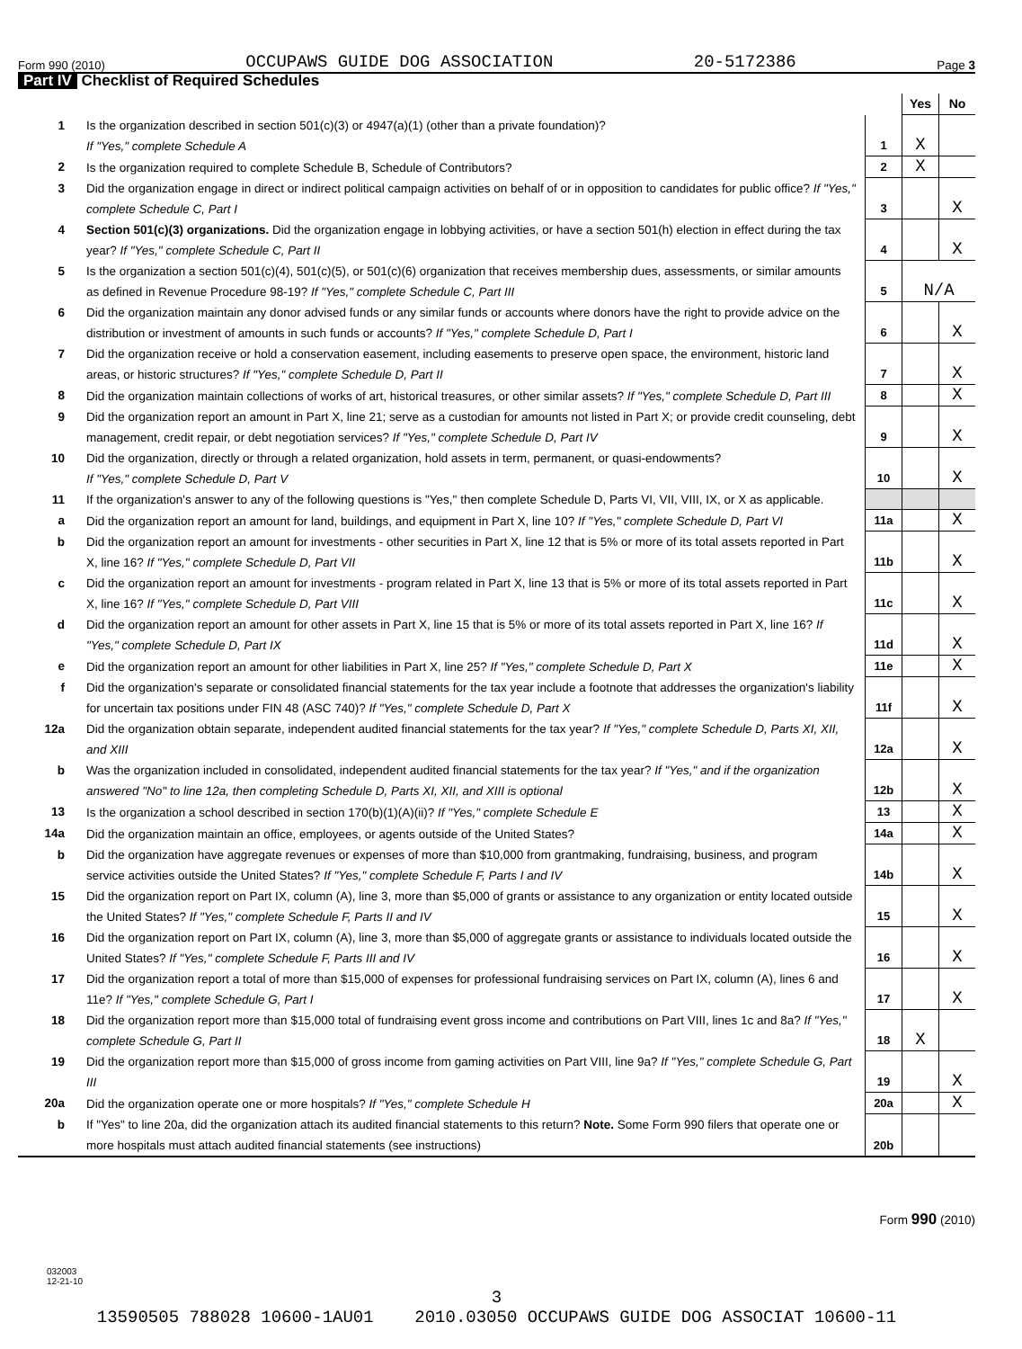Form 990 (2010) OCCUPAWS GUIDE DOG ASSOCIATION 20-5172386 Page 3
Part IV Checklist of Required Schedules
| | | | Yes | No |
| --- | --- | --- | --- | --- |
| 1 | Is the organization described in section 501(c)(3) or 4947(a)(1) (other than a private foundation)? If "Yes," complete Schedule A | 1 | X | |
| 2 | Is the organization required to complete Schedule B, Schedule of Contributors? | 2 | X | |
| 3 | Did the organization engage in direct or indirect political campaign activities on behalf of or in opposition to candidates for public office? If "Yes," complete Schedule C, Part I | 3 | | X |
| 4 | Section 501(c)(3) organizations. Did the organization engage in lobbying activities, or have a section 501(h) election in effect during the tax year? If "Yes," complete Schedule C, Part II | 4 | | X |
| 5 | Is the organization a section 501(c)(4), 501(c)(5), or 501(c)(6) organization that receives membership dues, assessments, or similar amounts as defined in Revenue Procedure 98-19? If "Yes," complete Schedule C, Part III | 5 | N/A | |
| 6 | Did the organization maintain any donor advised funds or any similar funds or accounts where donors have the right to provide advice on the distribution or investment of amounts in such funds or accounts? If "Yes," complete Schedule D, Part I | 6 | | X |
| 7 | Did the organization receive or hold a conservation easement, including easements to preserve open space, the environment, historic land areas, or historic structures? If "Yes," complete Schedule D, Part II | 7 | | X |
| 8 | Did the organization maintain collections of works of art, historical treasures, or other similar assets? If "Yes," complete Schedule D, Part III | 8 | | X |
| 9 | Did the organization report an amount in Part X, line 21; serve as a custodian for amounts not listed in Part X; or provide credit counseling, debt management, credit repair, or debt negotiation services? If "Yes," complete Schedule D, Part IV | 9 | | X |
| 10 | Did the organization, directly or through a related organization, hold assets in term, permanent, or quasi-endowments? If "Yes," complete Schedule D, Part V | 10 | | X |
| 11 | If the organization's answer to any of the following questions is "Yes," then complete Schedule D, Parts VI, VII, VIII, IX, or X as applicable. | | | |
| a | Did the organization report an amount for land, buildings, and equipment in Part X, line 10? If "Yes," complete Schedule D, Part VI | 11a | | X |
| b | Did the organization report an amount for investments - other securities in Part X, line 12 that is 5% or more of its total assets reported in Part X, line 16? If "Yes," complete Schedule D, Part VII | 11b | | X |
| c | Did the organization report an amount for investments - program related in Part X, line 13 that is 5% or more of its total assets reported in Part X, line 16? If "Yes," complete Schedule D, Part VIII | 11c | | X |
| d | Did the organization report an amount for other assets in Part X, line 15 that is 5% or more of its total assets reported in Part X, line 16? If "Yes," complete Schedule D, Part IX | 11d | | X |
| e | Did the organization report an amount for other liabilities in Part X, line 25? If "Yes," complete Schedule D, Part X | 11e | | X |
| f | Did the organization's separate or consolidated financial statements for the tax year include a footnote that addresses the organization's liability for uncertain tax positions under FIN 48 (ASC 740)? If "Yes," complete Schedule D, Part X | 11f | | X |
| 12a | Did the organization obtain separate, independent audited financial statements for the tax year? If "Yes," complete Schedule D, Parts XI, XII, and XIII | 12a | | X |
| b | Was the organization included in consolidated, independent audited financial statements for the tax year? If "Yes," and if the organization answered "No" to line 12a, then completing Schedule D, Parts XI, XII, and XIII is optional | 12b | | X |
| 13 | Is the organization a school described in section 170(b)(1)(A)(ii)? If "Yes," complete Schedule E | 13 | | X |
| 14a | Did the organization maintain an office, employees, or agents outside of the United States? | 14a | | X |
| b | Did the organization have aggregate revenues or expenses of more than $10,000 from grantmaking, fundraising, business, and program service activities outside the United States? If "Yes," complete Schedule F, Parts I and IV | 14b | | X |
| 15 | Did the organization report on Part IX, column (A), line 3, more than $5,000 of grants or assistance to any organization or entity located outside the United States? If "Yes," complete Schedule F, Parts II and IV | 15 | | X |
| 16 | Did the organization report on Part IX, column (A), line 3, more than $5,000 of aggregate grants or assistance to individuals located outside the United States? If "Yes," complete Schedule F, Parts III and IV | 16 | | X |
| 17 | Did the organization report a total of more than $15,000 of expenses for professional fundraising services on Part IX, column (A), lines 6 and 11e? If "Yes," complete Schedule G, Part I | 17 | | X |
| 18 | Did the organization report more than $15,000 total of fundraising event gross income and contributions on Part VIII, lines 1c and 8a? If "Yes," complete Schedule G, Part II | 18 | X | |
| 19 | Did the organization report more than $15,000 of gross income from gaming activities on Part VIII, line 9a? If "Yes," complete Schedule G, Part III | 19 | | X |
| 20a | Did the organization operate one or more hospitals? If "Yes," complete Schedule H | 20a | | X |
| b | If "Yes" to line 20a, did the organization attach its audited financial statements to this return? Note. Some Form 990 filers that operate one or more hospitals must attach audited financial statements (see instructions) | 20b | | |
Form 990 (2010)
032003
12-21-10
3
13590505 788028 10600-1AU01 2010.03050 OCCUPAWS GUIDE DOG ASSOCIAT 10600-11